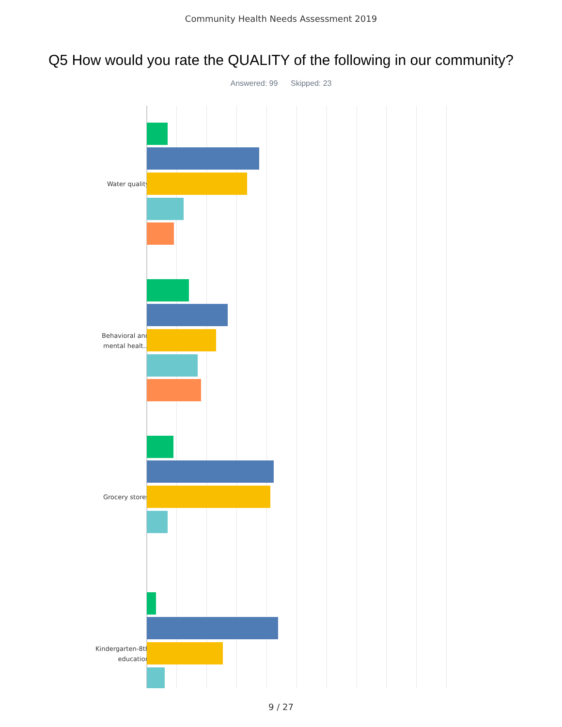Community Health Needs Assessment 2019
Q5 How would you rate the QUALITY of the following in our community?
Answered: 99 Skipped: 23
Water quality Behavioral and mental healt... Grocery stores Kindergarten-8th education
9 / 27